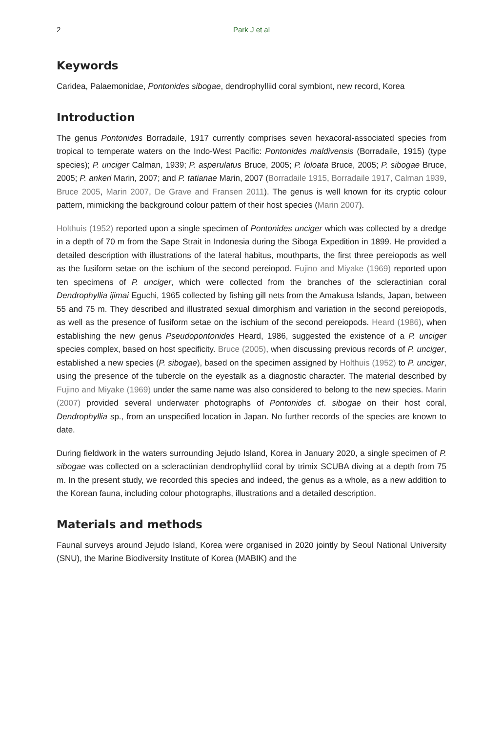2 Park J et al
Keywords
Caridea, Palaemonidae, Pontonides sibogae, dendrophylliid coral symbiont, new record, Korea
Introduction
The genus Pontonides Borradaile, 1917 currently comprises seven hexacoral-associated species from tropical to temperate waters on the Indo-West Pacific: Pontonides maldivensis (Borradaile, 1915) (type species); P. unciger Calman, 1939; P. asperulatus Bruce, 2005; P. loloata Bruce, 2005; P. sibogae Bruce, 2005; P. ankeri Marin, 2007; and P. tatianae Marin, 2007 (Borradaile 1915, Borradaile 1917, Calman 1939, Bruce 2005, Marin 2007, De Grave and Fransen 2011). The genus is well known for its cryptic colour pattern, mimicking the background colour pattern of their host species (Marin 2007).
Holthuis (1952) reported upon a single specimen of Pontonides unciger which was collected by a dredge in a depth of 70 m from the Sape Strait in Indonesia during the Siboga Expedition in 1899. He provided a detailed description with illustrations of the lateral habitus, mouthparts, the first three pereiopods as well as the fusiform setae on the ischium of the second pereiopod. Fujino and Miyake (1969) reported upon ten specimens of P. unciger, which were collected from the branches of the scleractinian coral Dendrophyllia ijimai Eguchi, 1965 collected by fishing gill nets from the Amakusa Islands, Japan, between 55 and 75 m. They described and illustrated sexual dimorphism and variation in the second pereiopods, as well as the presence of fusiform setae on the ischium of the second pereiopods. Heard (1986), when establishing the new genus Pseudopontonides Heard, 1986, suggested the existence of a P. unciger species complex, based on host specificity. Bruce (2005), when discussing previous records of P. unciger, established a new species (P. sibogae), based on the specimen assigned by Holthuis (1952) to P. unciger, using the presence of the tubercle on the eyestalk as a diagnostic character. The material described by Fujino and Miyake (1969) under the same name was also considered to belong to the new species. Marin (2007) provided several underwater photographs of Pontonides cf. sibogae on their host coral, Dendrophyllia sp., from an unspecified location in Japan. No further records of the species are known to date.
During fieldwork in the waters surrounding Jejudo Island, Korea in January 2020, a single specimen of P. sibogae was collected on a scleractinian dendrophylliid coral by trimix SCUBA diving at a depth from 75 m. In the present study, we recorded this species and indeed, the genus as a whole, as a new addition to the Korean fauna, including colour photographs, illustrations and a detailed description.
Materials and methods
Faunal surveys around Jejudo Island, Korea were organised in 2020 jointly by Seoul National University (SNU), the Marine Biodiversity Institute of Korea (MABIK) and the